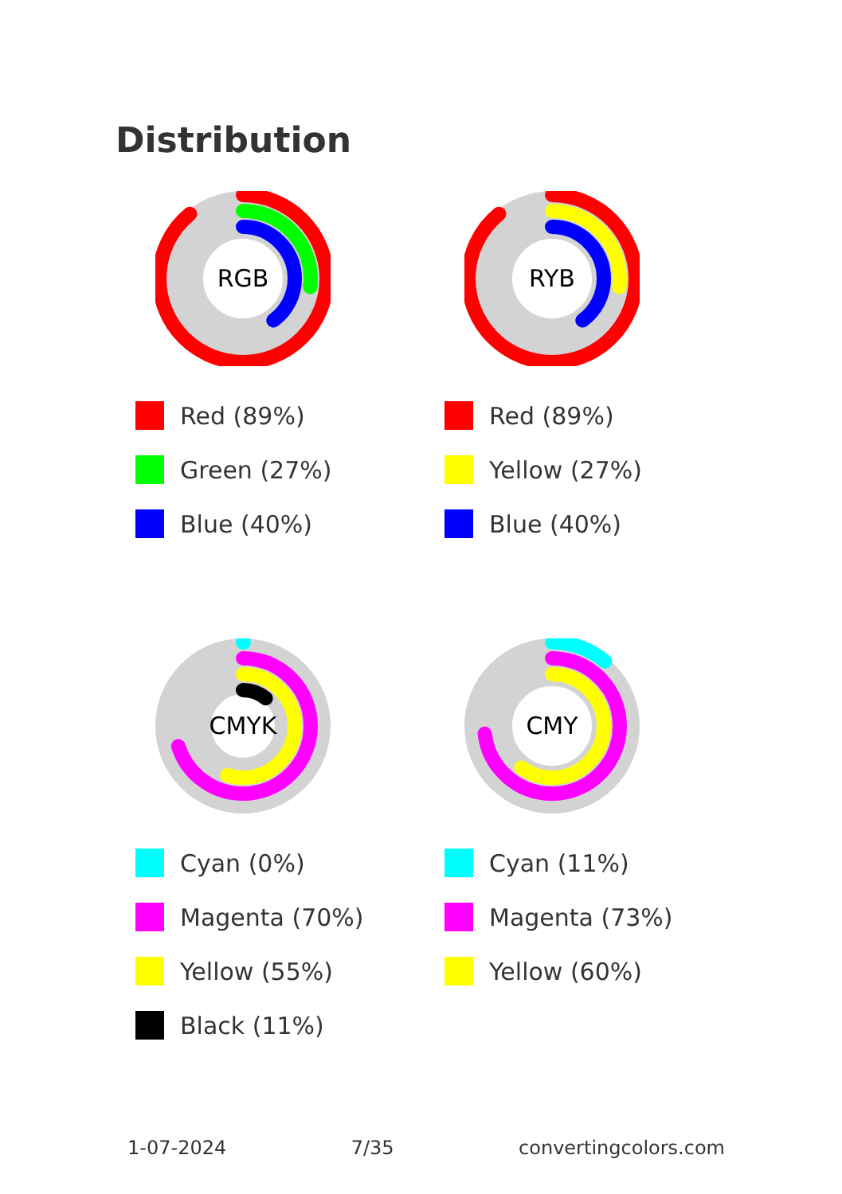Distribution
RGB
Red (89%)
Green (27%)
Blue (40%)
RYB
Red (89%)
Yellow (27%)
Blue (40%)
CMYK
Cyan (0%)
Magenta (70%)
Yellow (55%)
Black (11%)
CMY
Cyan (11%)
Magenta (73%)
Yellow (60%)
1-07-2024 7/35 convertingcolors.com